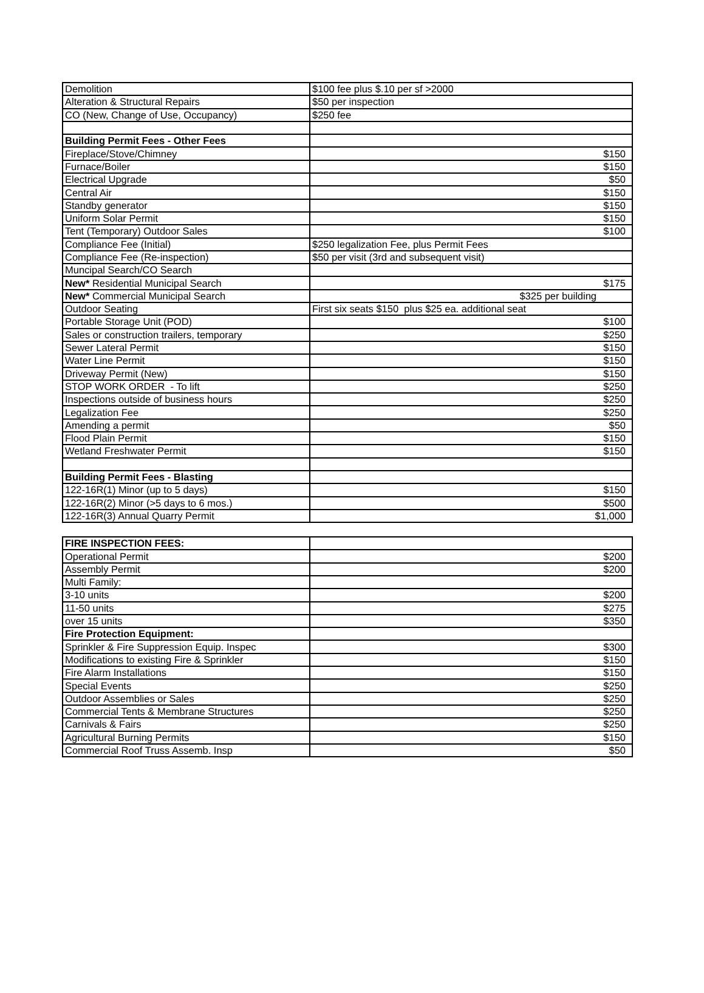| Demolition | $100 fee plus $.10 per sf >2000 |
| Alteration & Structural Repairs | $50 per inspection |
| CO (New, Change of Use, Occupancy) | $250 fee |
| Building Permit Fees - Other Fees | |
| Fireplace/Stove/Chimney | $150 |
| Furnace/Boiler | $150 |
| Electrical Upgrade | $50 |
| Central Air | $150 |
| Standby generator | $150 |
| Uniform Solar Permit | $150 |
| Tent (Temporary) Outdoor Sales | $100 |
| Compliance Fee (Initial) | $250 legalization Fee, plus Permit Fees |
| Compliance Fee (Re-inspection) | $50 per visit (3rd and subsequent visit) |
| Muncipal Search/CO Search | |
| New* Residential Municipal Search | $175 |
| New* Commercial Municipal Search | $325 per building |
| Outdoor Seating | First six seats $150 plus $25 ea. additional seat |
| Portable Storage Unit (POD) | $100 |
| Sales or construction trailers, temporary | $250 |
| Sewer Lateral Permit | $150 |
| Water Line Permit | $150 |
| Driveway Permit (New) | $150 |
| STOP WORK ORDER - To lift | $250 |
| Inspections outside of business hours | $250 |
| Legalization Fee | $250 |
| Amending a permit | $50 |
| Flood Plain Permit | $150 |
| Wetland Freshwater Permit | $150 |
| Building Permit Fees - Blasting | |
| 122-16R(1) Minor (up to 5 days) | $150 |
| 122-16R(2) Minor (>5 days to 6 mos.) | $500 |
| 122-16R(3) Annual Quarry Permit | $1,000 |
| FIRE INSPECTION FEES: | |
| Operational Permit | $200 |
| Assembly Permit | $200 |
| Multi Family: | |
| 3-10 units | $200 |
| 11-50 units | $275 |
| over 15 units | $350 |
| Fire Protection Equipment: | |
| Sprinkler & Fire Suppression Equip. Inspec | $300 |
| Modifications to existing Fire & Sprinkler | $150 |
| Fire Alarm Installations | $150 |
| Special Events | $250 |
| Outdoor Assemblies or Sales | $250 |
| Commercial Tents & Membrane Structures | $250 |
| Carnivals & Fairs | $250 |
| Agricultural Burning Permits | $150 |
| Commercial Roof Truss Assemb. Insp | $50 |